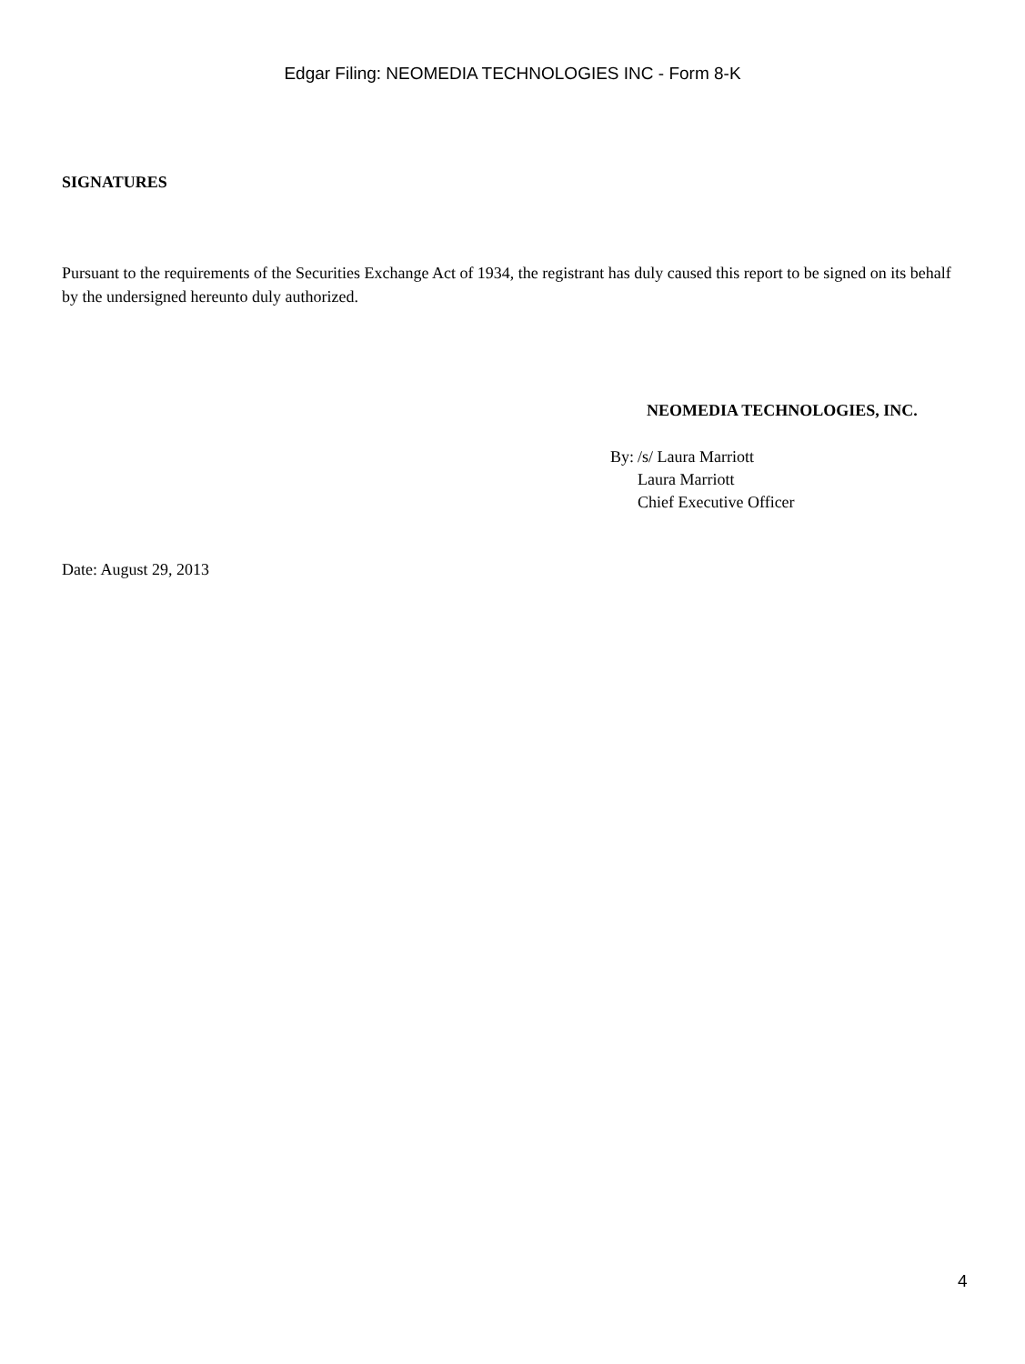Edgar Filing: NEOMEDIA TECHNOLOGIES INC - Form 8-K
SIGNATURES
Pursuant to the requirements of the Securities Exchange Act of 1934, the registrant has duly caused this report to be signed on its behalf by the undersigned hereunto duly authorized.
NEOMEDIA TECHNOLOGIES, INC.
| By: | /s/ Laura Marriott Laura Marriott Chief Executive Officer |
Date: August 29, 2013
4